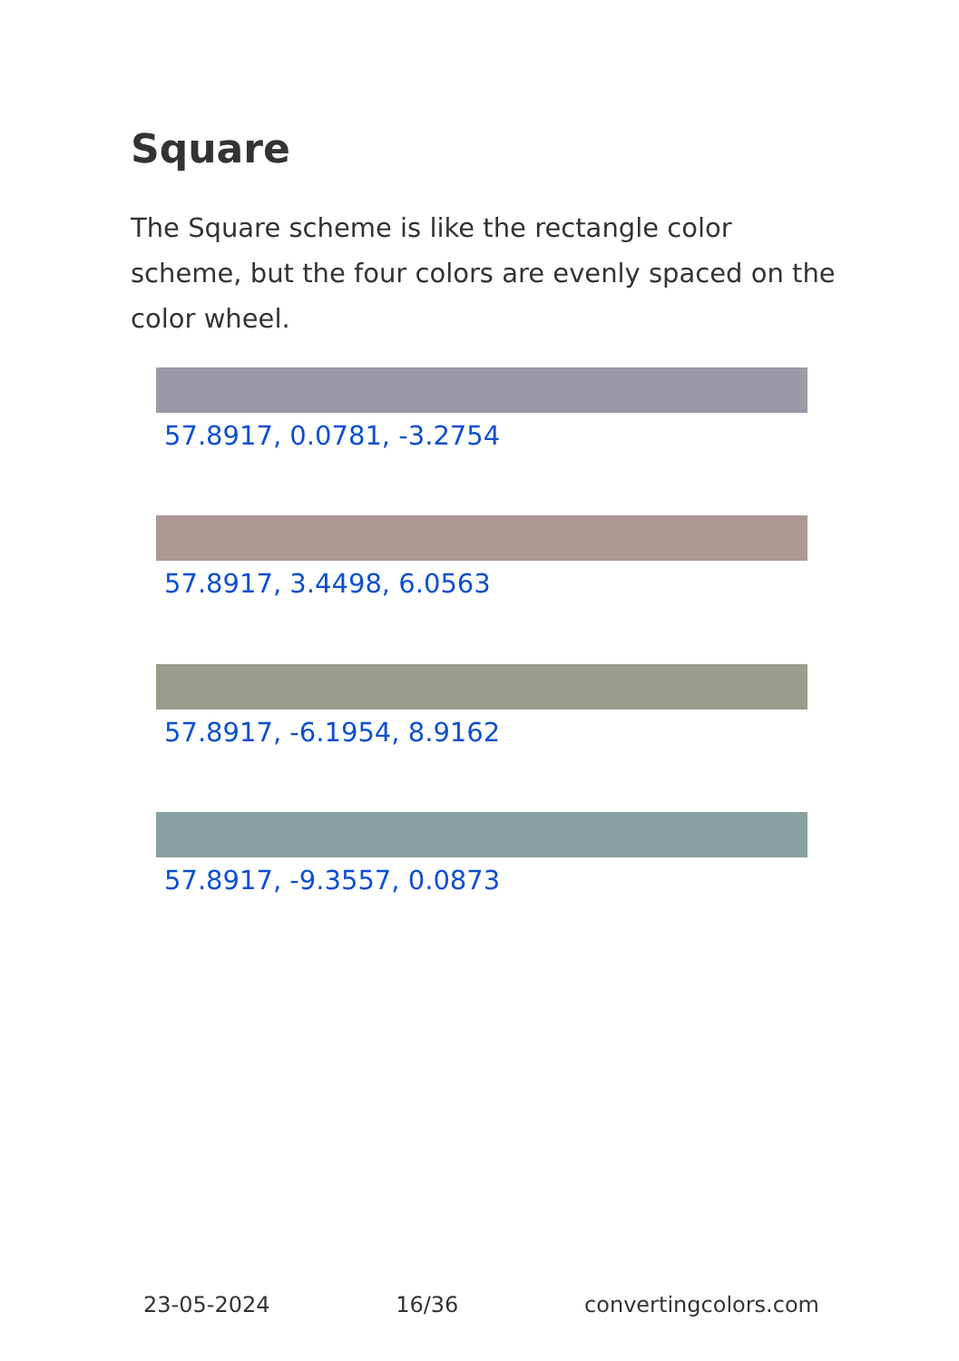Square
The Square scheme is like the rectangle color scheme, but the four colors are evenly spaced on the color wheel.
57.8917, 0.0781, -3.2754
57.8917, 3.4498, 6.0563
57.8917, -6.1954, 8.9162
57.8917, -9.3557, 0.0873
23-05-2024 16/36 convertingcolors.com